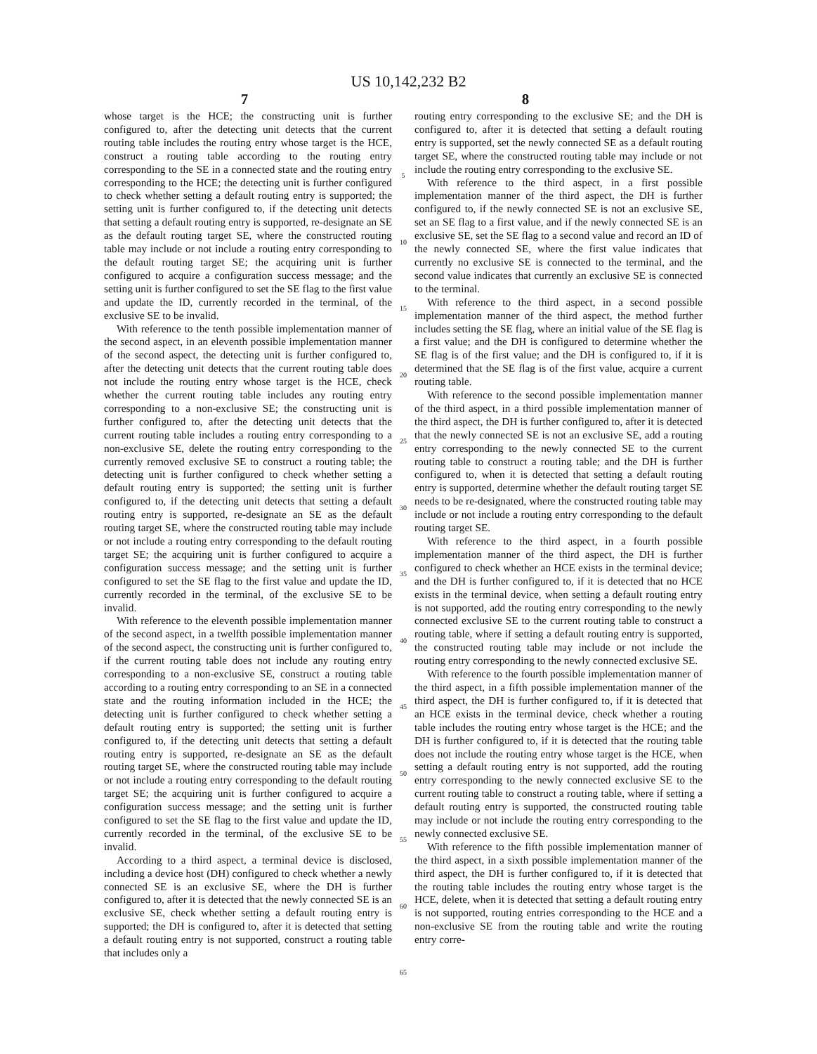US 10,142,232 B2
7 8
whose target is the HCE; the constructing unit is further configured to, after the detecting unit detects that the current routing table includes the routing entry whose target is the HCE, construct a routing table according to the routing entry corresponding to the SE in a connected state and the routing entry corresponding to the HCE; the detecting unit is further configured to check whether setting a default routing entry is supported; the setting unit is further configured to, if the detecting unit detects that setting a default routing entry is supported, re-designate an SE as the default routing target SE, where the constructed routing table may include or not include a routing entry corresponding to the default routing target SE; the acquiring unit is further configured to acquire a configuration success message; and the setting unit is further configured to set the SE flag to the first value and update the ID, currently recorded in the terminal, of the exclusive SE to be invalid.
With reference to the tenth possible implementation manner of the second aspect, in an eleventh possible implementation manner of the second aspect, the detecting unit is further configured to, after the detecting unit detects that the current routing table does not include the routing entry whose target is the HCE, check whether the current routing table includes any routing entry corresponding to a non-exclusive SE; the constructing unit is further configured to, after the detecting unit detects that the current routing table includes a routing entry corresponding to a non-exclusive SE, delete the routing entry corresponding to the currently removed exclusive SE to construct a routing table; the detecting unit is further configured to check whether setting a default routing entry is supported; the setting unit is further configured to, if the detecting unit detects that setting a default routing entry is supported, re-designate an SE as the default routing target SE, where the constructed routing table may include or not include a routing entry corresponding to the default routing target SE; the acquiring unit is further configured to acquire a configuration success message; and the setting unit is further configured to set the SE flag to the first value and update the ID, currently recorded in the terminal, of the exclusive SE to be invalid.
With reference to the eleventh possible implementation manner of the second aspect, in a twelfth possible implementation manner of the second aspect, the constructing unit is further configured to, if the current routing table does not include any routing entry corresponding to a non-exclusive SE, construct a routing table according to a routing entry corresponding to an SE in a connected state and the routing information included in the HCE; the detecting unit is further configured to check whether setting a default routing entry is supported; the setting unit is further configured to, if the detecting unit detects that setting a default routing entry is supported, re-designate an SE as the default routing target SE, where the constructed routing table may include or not include a routing entry corresponding to the default routing target SE; the acquiring unit is further configured to acquire a configuration success message; and the setting unit is further configured to set the SE flag to the first value and update the ID, currently recorded in the terminal, of the exclusive SE to be invalid.
According to a third aspect, a terminal device is disclosed, including a device host (DH) configured to check whether a newly connected SE is an exclusive SE, where the DH is further configured to, after it is detected that the newly connected SE is an exclusive SE, check whether setting a default routing entry is supported; the DH is configured to, after it is detected that setting a default routing entry is not supported, construct a routing table that includes only a
5
10
15
20
25
30
35
40
45
50
55
60
65
routing entry corresponding to the exclusive SE; and the DH is configured to, after it is detected that setting a default routing entry is supported, set the newly connected SE as a default routing target SE, where the constructed routing table may include or not include the routing entry corresponding to the exclusive SE.
With reference to the third aspect, in a first possible implementation manner of the third aspect, the DH is further configured to, if the newly connected SE is not an exclusive SE, set an SE flag to a first value, and if the newly connected SE is an exclusive SE, set the SE flag to a second value and record an ID of the newly connected SE, where the first value indicates that currently no exclusive SE is connected to the terminal, and the second value indicates that currently an exclusive SE is connected to the terminal.
With reference to the third aspect, in a second possible implementation manner of the third aspect, the method further includes setting the SE flag, where an initial value of the SE flag is a first value; and the DH is configured to determine whether the SE flag is of the first value; and the DH is configured to, if it is determined that the SE flag is of the first value, acquire a current routing table.
With reference to the second possible implementation manner of the third aspect, in a third possible implementation manner of the third aspect, the DH is further configured to, after it is detected that the newly connected SE is not an exclusive SE, add a routing entry corresponding to the newly connected SE to the current routing table to construct a routing table; and the DH is further configured to, when it is detected that setting a default routing entry is supported, determine whether the default routing target SE needs to be re-designated, where the constructed routing table may include or not include a routing entry corresponding to the default routing target SE.
With reference to the third aspect, in a fourth possible implementation manner of the third aspect, the DH is further configured to check whether an HCE exists in the terminal device; and the DH is further configured to, if it is detected that no HCE exists in the terminal device, when setting a default routing entry is not supported, add the routing entry corresponding to the newly connected exclusive SE to the current routing table to construct a routing table, where if setting a default routing entry is supported, the constructed routing table may include or not include the routing entry corresponding to the newly connected exclusive SE.
With reference to the fourth possible implementation manner of the third aspect, in a fifth possible implementation manner of the third aspect, the DH is further configured to, if it is detected that an HCE exists in the terminal device, check whether a routing table includes the routing entry whose target is the HCE; and the DH is further configured to, if it is detected that the routing table does not include the routing entry whose target is the HCE, when setting a default routing entry is not supported, add the routing entry corresponding to the newly connected exclusive SE to the current routing table to construct a routing table, where if setting a default routing entry is supported, the constructed routing table may include or not include the routing entry corresponding to the newly connected exclusive SE.
With reference to the fifth possible implementation manner of the third aspect, in a sixth possible implementation manner of the third aspect, the DH is further configured to, if it is detected that the routing table includes the routing entry whose target is the HCE, delete, when it is detected that setting a default routing entry is not supported, routing entries corresponding to the HCE and a non-exclusive SE from the routing table and write the routing entry corre-